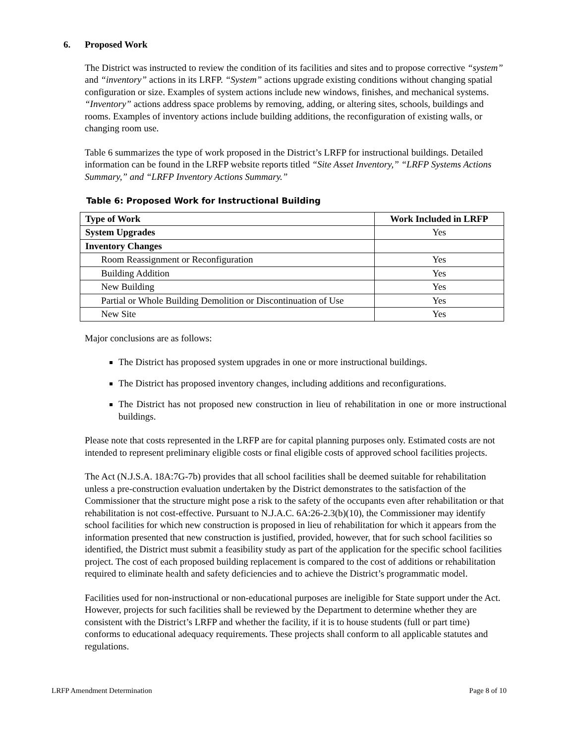6. Proposed Work
The District was instructed to review the condition of its facilities and sites and to propose corrective “system” and “inventory” actions in its LRFP. “System” actions upgrade existing conditions without changing spatial configuration or size. Examples of system actions include new windows, finishes, and mechanical systems. “Inventory” actions address space problems by removing, adding, or altering sites, schools, buildings and rooms. Examples of inventory actions include building additions, the reconfiguration of existing walls, or changing room use.
Table 6 summarizes the type of work proposed in the District’s LRFP for instructional buildings. Detailed information can be found in the LRFP website reports titled “Site Asset Inventory,” “LRFP Systems Actions Summary,” and “LRFP Inventory Actions Summary.”
Table 6: Proposed Work for Instructional Building
| Type of Work | Work Included in LRFP |
| --- | --- |
| System Upgrades | Yes |
| Inventory Changes | |
| Room Reassignment or Reconfiguration | Yes |
| Building Addition | Yes |
| New Building | Yes |
| Partial or Whole Building Demolition or Discontinuation of Use | Yes |
| New Site | Yes |
Major conclusions are as follows:
The District has proposed system upgrades in one or more instructional buildings.
The District has proposed inventory changes, including additions and reconfigurations.
The District has not proposed new construction in lieu of rehabilitation in one or more instructional buildings.
Please note that costs represented in the LRFP are for capital planning purposes only. Estimated costs are not intended to represent preliminary eligible costs or final eligible costs of approved school facilities projects.
The Act (N.J.S.A. 18A:7G-7b) provides that all school facilities shall be deemed suitable for rehabilitation unless a pre-construction evaluation undertaken by the District demonstrates to the satisfaction of the Commissioner that the structure might pose a risk to the safety of the occupants even after rehabilitation or that rehabilitation is not cost-effective. Pursuant to N.J.A.C. 6A:26-2.3(b)(10), the Commissioner may identify school facilities for which new construction is proposed in lieu of rehabilitation for which it appears from the information presented that new construction is justified, provided, however, that for such school facilities so identified, the District must submit a feasibility study as part of the application for the specific school facilities project. The cost of each proposed building replacement is compared to the cost of additions or rehabilitation required to eliminate health and safety deficiencies and to achieve the District’s programmatic model.
Facilities used for non-instructional or non-educational purposes are ineligible for State support under the Act. However, projects for such facilities shall be reviewed by the Department to determine whether they are consistent with the District’s LRFP and whether the facility, if it is to house students (full or part time) conforms to educational adequacy requirements. These projects shall conform to all applicable statutes and regulations.
LRFP Amendment Determination Page 8 of 10